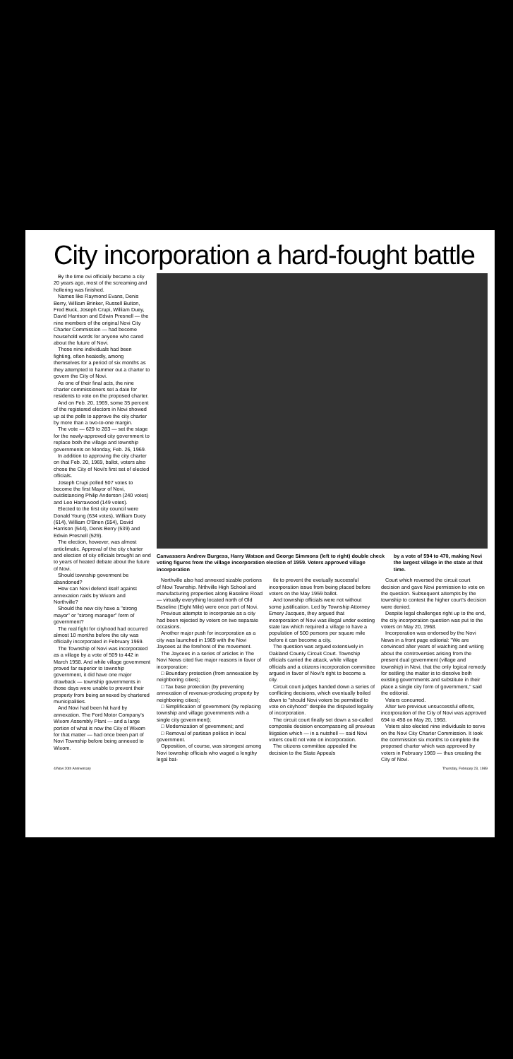City incorporation a hard-fought battle
By the time ovi officially became a city 20 years ago, most of the screaming and hollering was finished.
Names like Raymond Evans, Denis Berry, William Brinker, Russell Button, Fred Buck, Joseph Crupi, William Duey, David Harrison and Edwin Presnell — the nine members of the original Novi City Charter Commission — had become household words for anyone who cared about the future of Novi.
Those nine individuals had been fighting, often heatedly, among themselves for a period of six months as they attempted to hammer out a charter to govern the City of Novi.
As one of their final acts, the nine charter commissioners set a date for residents to vote on the proposed charter.
And on Feb. 20, 1969, some 35 percent of the registered electors in Novi showed up at the polls to approve the city charter by more than a two-to-one margin.
The vote — 629 to 283 — set the stage for the newly-approved city government to replace both the village and township governments on Monday, Feb. 26, 1969.
In addition to approving the city charter on that Feb. 20, 1969, ballot, voters also chose the City of Novi's first set of elected officials.
Joseph Crupi polled 507 votes to become the first Mayor of Novi, outdistancing Philip Anderson (240 votes) and Leo Harrawood (149 votes).
Elected to the first city council were Donald Young (634 votes), William Duey (614), William O'Brien (554), David Harrison (544), Denis Berry (539) and Edwin Presnell (529).
The election, however, was almost anticlimatic. Approval of the city charter and election of city officials brought an end to years of heated debate about the future of Novi.
Should township goverment be abandoned?
How can Novi defend itself against annexation raids by Wixom and Northville?
Should the new city have a "strong mayor" or "strong manager" form of government?
The real fight for cityhood had occurred almost 10 months before the city was officially incorporated in February 1969.
The Township of Novi was incorporated as a village by a vote of 509 to 442 in March 1958. And while village government proved far superior to township government, it did have one major drawback — township governments in those days were unable to prevent their property from being annexed by chartered municipalities.
And Novi had been hit hard by annexation. The Ford Motor Company's Wixom Assembly Plant — and a large portion of what is now the City of Wixom for that matter — had once been part of Novi Township before being annexed to Wixom.
Canvassers Andrew Burgess, Harry Watson and George Simmons (left to right) double check voting figures from the village incorporation election of 1959. Voters approved village incorporation
by a vote of 594 to 470, making Novi the largest village in the state at that time.
Northville also had annexed sizable portions of Novi Township. Nrthville High School and manufacturing properties along Baseline Road — virtually everything located north of Old Baseline (Eight Mile) were once part of Novi.
Previous attempts to incorporate as a city had been rejected by voters on two separate occasions.
Another major push for incorporation as a city was launched in 1969 with the Novi Jaycees at the forefront of the movement.
The Jaycees in a series of articles in The Novi News cited five major reasons in favor of incorporation:
□ Boundary protection (from annexation by neighboring cities);
□ Tax base protection (by preventing annexation of revenue-producing property by neighboring cities);
□ Simplification of government (by replacing township and village governments with a single city government);
□ Modernization of government; and
□ Removal of partisan politics in local government.
Opposition, of course, was strongest among Novi township officials who waged a lengthy legal bat-
tle to prevent the evetually successful incorporation issue from being placed before voters on the May 1959 ballot.
And township officials were not without some justification. Led by Township Attorney Emery Jacques, they argued that incorporation of Novi was illegal under existing state law which required a village to have a population of 500 persons per square mile before it can become a city.
The question was argued extensively in Oakland County Circuit Court. Township officials carried the attack, while village officials and a citizens incorporation committee argued in favor of Novi's right to become a city.
Circuit court judges handed down a series of conflicting decisions, which eventually boiled down to "should Novi voters be permitted to vote on cityhood" despite the disputed legality of incorporation.
The circuit court finally set down a so-called composite decision encompassing all previous litigation which — in a nutshell — said Novi voters could not vote on incorporation.
The citizens committee appealed the decision to the State Appeals
Court which reversed the circuit court decision and gave Novi permission to vote on the question. Subsequent attempts by the township to contest the higher court's decision were denied.
Despite legal challenges right up to the end, the city incorporation question was put to the voters on May 20, 1968.
Incorporation was endorsed by the Novi News in a front page editorial: "We are convinced after years of watching and writing about the controversies arising from the present dual government (village and township) in Novi, that the only logical remedy for settling the matter is to dissolve both existing governments and substitute in their place a single city form of government," said the editorial.
Voters concurred.
After two previous unsuccessful efforts, incorporation of the City of Novi was approved 694 to 498 on May 20, 1968.
Voters also elected nine individuals to serve on the Novi City Charter Commission. It took the commission six months to complete the proposed charter which was approved by voters in February 1969 — thus creating the City of Novi.
4/Novi 20th Anniversary Thursday, February 23, 1989